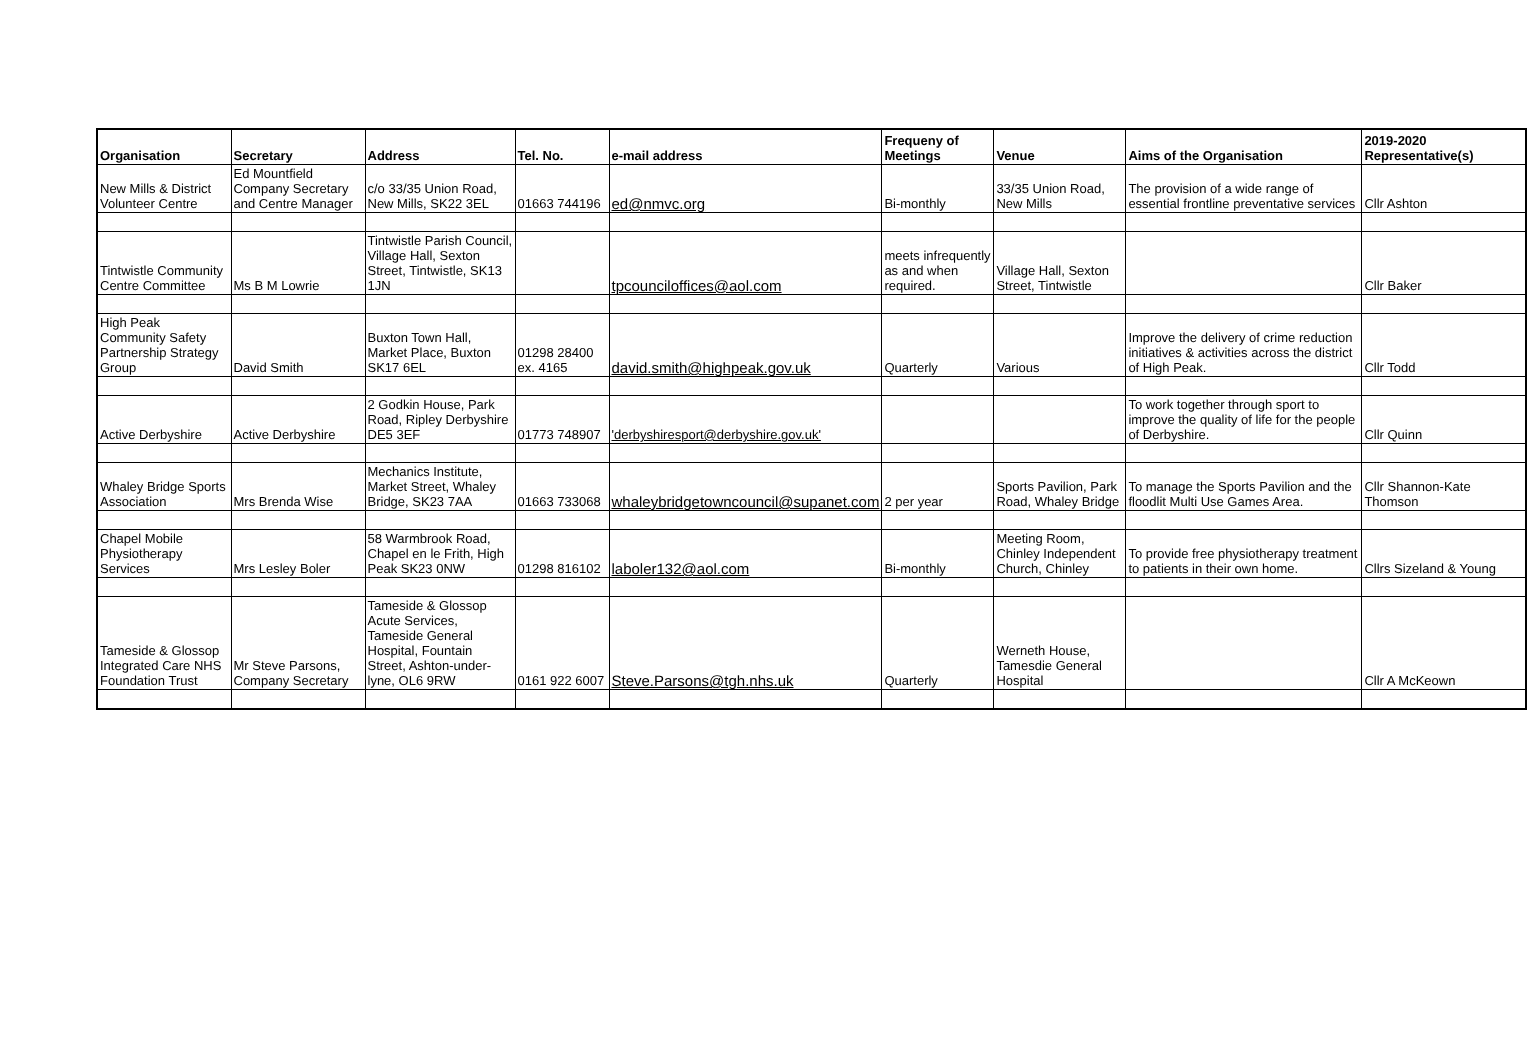| Organisation | Secretary | Address | Tel. No. | e-mail address | Frequeny of Meetings | Venue | Aims of the Organisation | 2019-2020 Representative(s) |
| --- | --- | --- | --- | --- | --- | --- | --- | --- |
| New Mills & District Volunteer Centre | Ed Mountfield Company Secretary and Centre Manager | c/o 33/35 Union Road, New Mills, SK22 3EL | 01663 744196 | ed@nmvc.org | Bi-monthly | 33/35 Union Road, New Mills | The provision of a wide range of essential frontline preventative services | Cllr Ashton |
| Tintwistle Community Centre Committee | Ms B M Lowrie | Tintwistle Parish Council, Village Hall, Sexton Street, Tintwistle, SK13 1JN | | tpcounciloffices@aol.com | meets infrequently as and when required. | Village Hall, Sexton Street, Tintwistle | | Cllr Baker |
| High Peak Community Safety Partnership Strategy Group | David Smith | Buxton Town Hall, Market Place, Buxton SK17 6EL | 01298 28400 ex. 4165 | david.smith@highpeak.gov.uk | Quarterly | Various | Improve the delivery of crime reduction initiatives & activities across the district of High Peak. | Cllr Todd |
| Active Derbyshire | Active Derbyshire | 2 Godkin House, Park Road, Ripley Derbyshire DE5 3EF | 01773 748907 | 'derbyshiresport@derbyshire.gov.uk' | | | To work together through sport to improve the quality of life for the people of Derbyshire. | Cllr Quinn |
| Whaley Bridge Sports Association | Mrs Brenda Wise | Mechanics Institute, Market Street, Whaley Bridge, SK23 7AA | 01663 733068 | whaleybridgetowncouncil@supanet.com | 2 per year | Sports Pavilion, Park Road, Whaley Bridge | To manage the Sports Pavilion and the floodlit Multi Use Games Area. | Cllr Shannon-Kate Thomson |
| Chapel Mobile Physiotherapy Services | Mrs Lesley Boler | 58 Warmbrook Road, Chapel en le Frith, High Peak SK23 0NW | 01298 816102 | laboler132@aol.com | Bi-monthly | Meeting Room, Chinley Independent Church, Chinley | To provide free physiotherapy treatment to patients in their own home. | Cllrs Sizeland & Young |
| Tameside & Glossop Integrated Care NHS Foundation Trust | Mr Steve Parsons, Company Secretary | Tameside & Glossop Acute Services, Tameside General Hospital, Fountain Street, Ashton-under-lyne, OL6 9RW | 0161 922 6007 | Steve.Parsons@tgh.nhs.uk | Quarterly | Werneth House, Tamesdie General Hospital | | Cllr A McKeown |